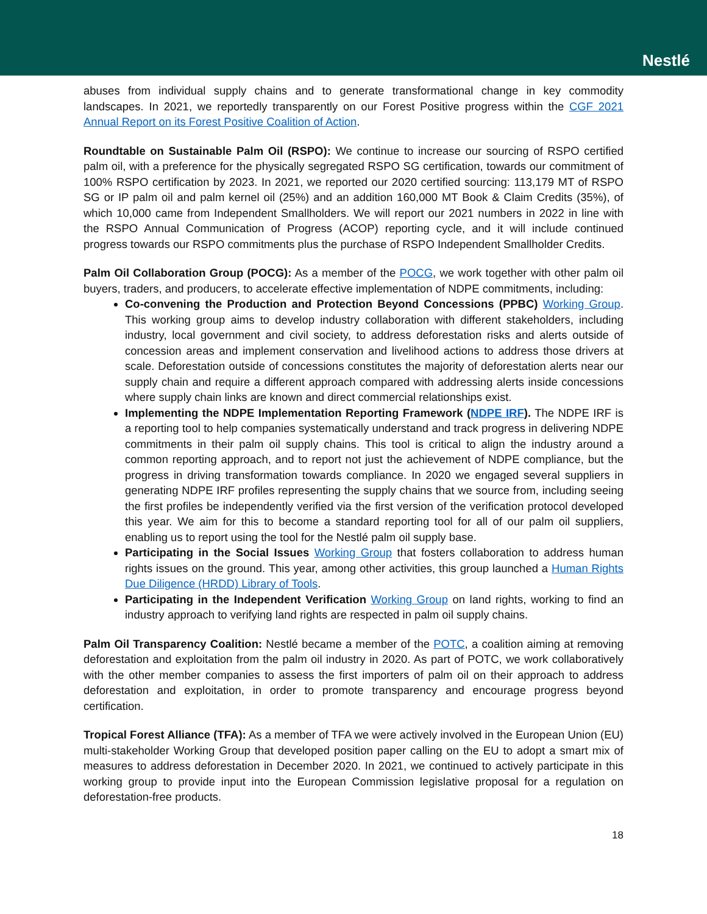Nestlé
abuses from individual supply chains and to generate transformational change in key commodity landscapes. In 2021, we reportedly transparently on our Forest Positive progress within the CGF 2021 Annual Report on its Forest Positive Coalition of Action.
Roundtable on Sustainable Palm Oil (RSPO): We continue to increase our sourcing of RSPO certified palm oil, with a preference for the physically segregated RSPO SG certification, towards our commitment of 100% RSPO certification by 2023. In 2021, we reported our 2020 certified sourcing: 113,179 MT of RSPO SG or IP palm oil and palm kernel oil (25%) and an addition 160,000 MT Book & Claim Credits (35%), of which 10,000 came from Independent Smallholders. We will report our 2021 numbers in 2022 in line with the RSPO Annual Communication of Progress (ACOP) reporting cycle, and it will include continued progress towards our RSPO commitments plus the purchase of RSPO Independent Smallholder Credits.
Palm Oil Collaboration Group (POCG): As a member of the POCG, we work together with other palm oil buyers, traders, and producers, to accelerate effective implementation of NDPE commitments, including:
Co-convening the Production and Protection Beyond Concessions (PPBC) Working Group. This working group aims to develop industry collaboration with different stakeholders, including industry, local government and civil society, to address deforestation risks and alerts outside of concession areas and implement conservation and livelihood actions to address those drivers at scale. Deforestation outside of concessions constitutes the majority of deforestation alerts near our supply chain and require a different approach compared with addressing alerts inside concessions where supply chain links are known and direct commercial relationships exist.
Implementing the NDPE Implementation Reporting Framework (NDPE IRF). The NDPE IRF is a reporting tool to help companies systematically understand and track progress in delivering NDPE commitments in their palm oil supply chains. This tool is critical to align the industry around a common reporting approach, and to report not just the achievement of NDPE compliance, but the progress in driving transformation towards compliance. In 2020 we engaged several suppliers in generating NDPE IRF profiles representing the supply chains that we source from, including seeing the first profiles be independently verified via the first version of the verification protocol developed this year. We aim for this to become a standard reporting tool for all of our palm oil suppliers, enabling us to report using the tool for the Nestlé palm oil supply base.
Participating in the Social Issues Working Group that fosters collaboration to address human rights issues on the ground. This year, among other activities, this group launched a Human Rights Due Diligence (HRDD) Library of Tools.
Participating in the Independent Verification Working Group on land rights, working to find an industry approach to verifying land rights are respected in palm oil supply chains.
Palm Oil Transparency Coalition: Nestlé became a member of the POTC, a coalition aiming at removing deforestation and exploitation from the palm oil industry in 2020. As part of POTC, we work collaboratively with the other member companies to assess the first importers of palm oil on their approach to address deforestation and exploitation, in order to promote transparency and encourage progress beyond certification.
Tropical Forest Alliance (TFA): As a member of TFA we were actively involved in the European Union (EU) multi-stakeholder Working Group that developed position paper calling on the EU to adopt a smart mix of measures to address deforestation in December 2020. In 2021, we continued to actively participate in this working group to provide input into the European Commission legislative proposal for a regulation on deforestation-free products.
18